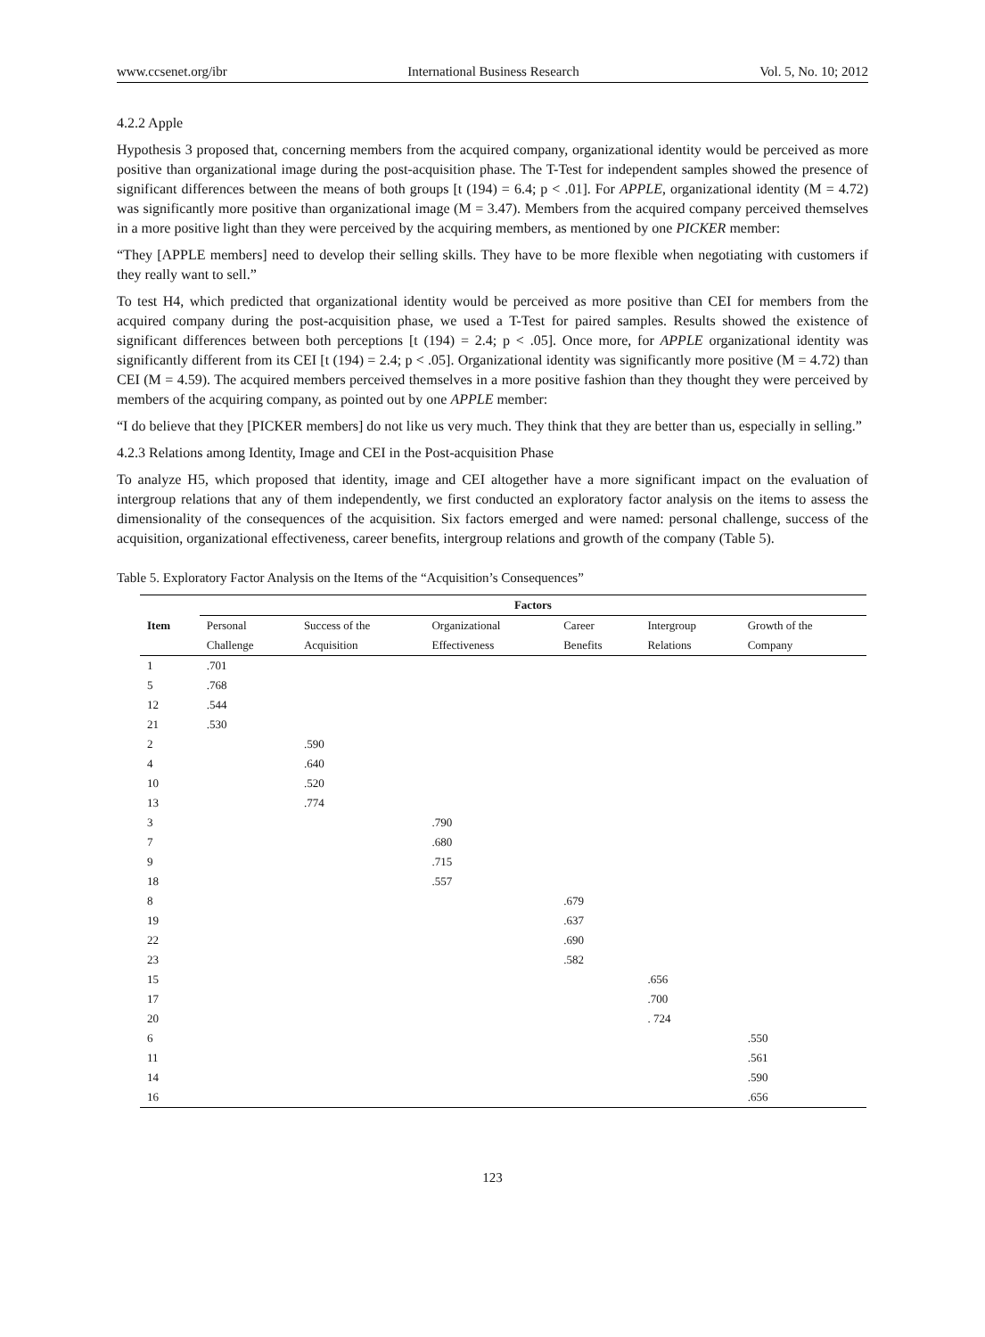www.ccsenet.org/ibr International Business Research Vol. 5, No. 10; 2012
4.2.2 Apple
Hypothesis 3 proposed that, concerning members from the acquired company, organizational identity would be perceived as more positive than organizational image during the post-acquisition phase. The T-Test for independent samples showed the presence of significant differences between the means of both groups [t (194) = 6.4; p < .01]. For APPLE, organizational identity (M = 4.72) was significantly more positive than organizational image (M = 3.47). Members from the acquired company perceived themselves in a more positive light than they were perceived by the acquiring members, as mentioned by one PICKER member:
“They [APPLE members] need to develop their selling skills. They have to be more flexible when negotiating with customers if they really want to sell.”
To test H4, which predicted that organizational identity would be perceived as more positive than CEI for members from the acquired company during the post-acquisition phase, we used a T-Test for paired samples. Results showed the existence of significant differences between both perceptions [t (194) = 2.4; p < .05]. Once more, for APPLE organizational identity was significantly different from its CEI [t (194) = 2.4; p < .05]. Organizational identity was significantly more positive (M = 4.72) than CEI (M = 4.59). The acquired members perceived themselves in a more positive fashion than they thought they were perceived by members of the acquiring company, as pointed out by one APPLE member:
“I do believe that they [PICKER members] do not like us very much. They think that they are better than us, especially in selling.”
4.2.3 Relations among Identity, Image and CEI in the Post-acquisition Phase
To analyze H5, which proposed that identity, image and CEI altogether have a more significant impact on the evaluation of intergroup relations that any of them independently, we first conducted an exploratory factor analysis on the items to assess the dimensionality of the consequences of the acquisition. Six factors emerged and were named: personal challenge, success of the acquisition, organizational effectiveness, career benefits, intergroup relations and growth of the company (Table 5).
Table 5. Exploratory Factor Analysis on the Items of the “Acquisition’s Consequences”
| | Factors | | | | | |
| --- | --- | --- | --- | --- | --- | --- |
| Item | Personal | Success of the | Organizational | Career | Intergroup | Growth of the |
| | Challenge | Acquisition | Effectiveness | Benefits | Relations | Company |
| 1 | .701 | | | | | |
| 5 | .768 | | | | | |
| 12 | .544 | | | | | |
| 21 | .530 | | | | | |
| 2 | | .590 | | | | |
| 4 | | .640 | | | | |
| 10 | | .520 | | | | |
| 13 | | .774 | | | | |
| 3 | | | .790 | | | |
| 7 | | | .680 | | | |
| 9 | | | .715 | | | |
| 18 | | | .557 | | | |
| 8 | | | | .679 | | |
| 19 | | | | .637 | | |
| 22 | | | | .690 | | |
| 23 | | | | .582 | | |
| 15 | | | | | .656 | |
| 17 | | | | | .700 | |
| 20 | | | | | . 724 | |
| 6 | | | | | | .550 |
| 11 | | | | | | .561 |
| 14 | | | | | | .590 |
| 16 | | | | | | .656 |
123